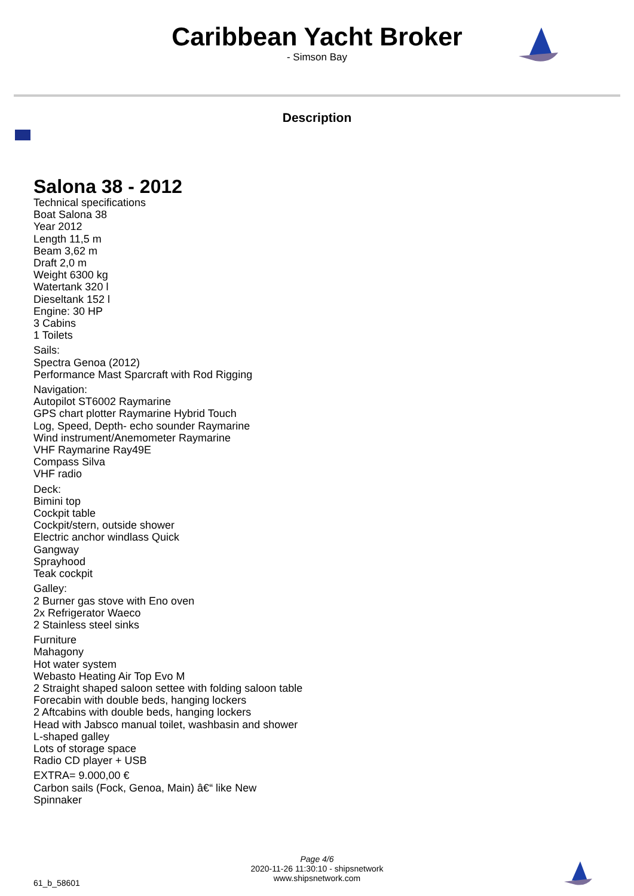Caribbean Yacht Broker
- Simson Bay
Description
Salona 38 - 2012
Technical specifications
Boat Salona 38
Year 2012
Length 11,5 m
Beam 3,62 m
Draft 2,0 m
Weight 6300 kg
Watertank 320 l
Dieseltank 152 l
Engine: 30 HP
3 Cabins
1 Toilets
Sails:
Spectra Genoa (2012)
Performance Mast Sparcraft with Rod Rigging
Navigation:
Autopilot ST6002 Raymarine
GPS chart plotter Raymarine Hybrid Touch
Log, Speed, Depth- echo sounder Raymarine
Wind instrument/Anemometer Raymarine
VHF Raymarine Ray49E
Compass Silva
VHF radio
Deck:
Bimini top
Cockpit table
Cockpit/stern, outside shower
Electric anchor windlass Quick
Gangway
Sprayhood
Teak cockpit
Galley:
2 Burner gas stove with Eno oven
2x Refrigerator Waeco
2 Stainless steel sinks
Furniture
Mahagony
Hot water system
Webasto Heating Air Top Evo M
2 Straight shaped saloon settee with folding saloon table
Forecabin with double beds, hanging lockers
2 Aftcabins with double beds, hanging lockers
Head with Jabsco manual toilet, washbasin and shower
L-shaped galley
Lots of storage space
Radio CD player + USB
EXTRA= 9.000,00 €
Carbon sails (Fock, Genoa, Main) â€“ like New
Spinnaker
Page 4/6
2020-11-26 11:30:10 - shipsnetwork
www.shipsnetwork.com
61_b_58601